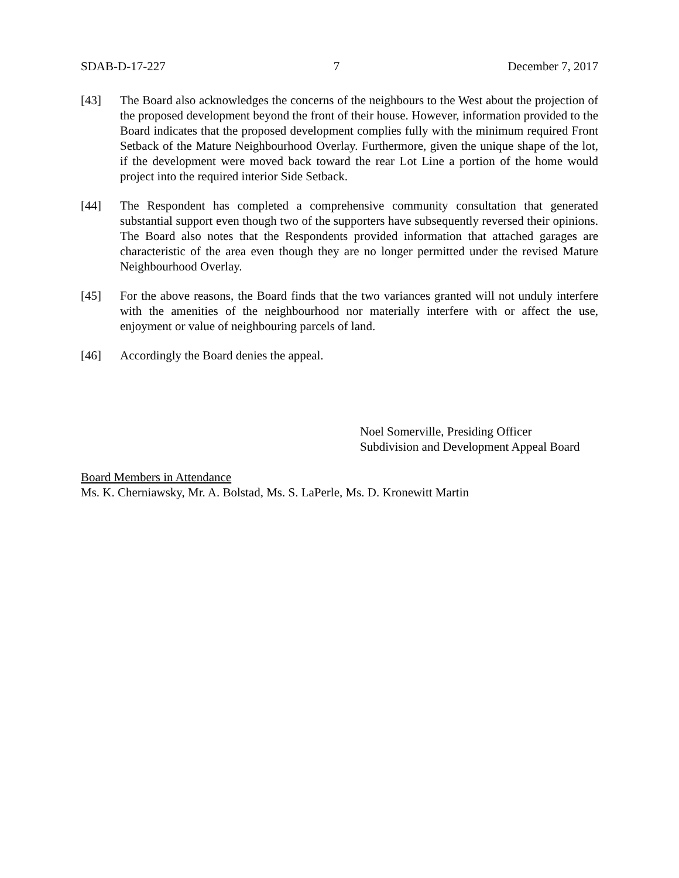SDAB-D-17-227 7 December 7, 2017
[43] The Board also acknowledges the concerns of the neighbours to the West about the projection of the proposed development beyond the front of their house. However, information provided to the Board indicates that the proposed development complies fully with the minimum required Front Setback of the Mature Neighbourhood Overlay. Furthermore, given the unique shape of the lot, if the development were moved back toward the rear Lot Line a portion of the home would project into the required interior Side Setback.
[44] The Respondent has completed a comprehensive community consultation that generated substantial support even though two of the supporters have subsequently reversed their opinions. The Board also notes that the Respondents provided information that attached garages are characteristic of the area even though they are no longer permitted under the revised Mature Neighbourhood Overlay.
[45] For the above reasons, the Board finds that the two variances granted will not unduly interfere with the amenities of the neighbourhood nor materially interfere with or affect the use, enjoyment or value of neighbouring parcels of land.
[46] Accordingly the Board denies the appeal.
Noel Somerville, Presiding Officer
Subdivision and Development Appeal Board
Board Members in Attendance
Ms. K. Cherniawsky, Mr. A. Bolstad, Ms. S. LaPerle, Ms. D. Kronewitt Martin